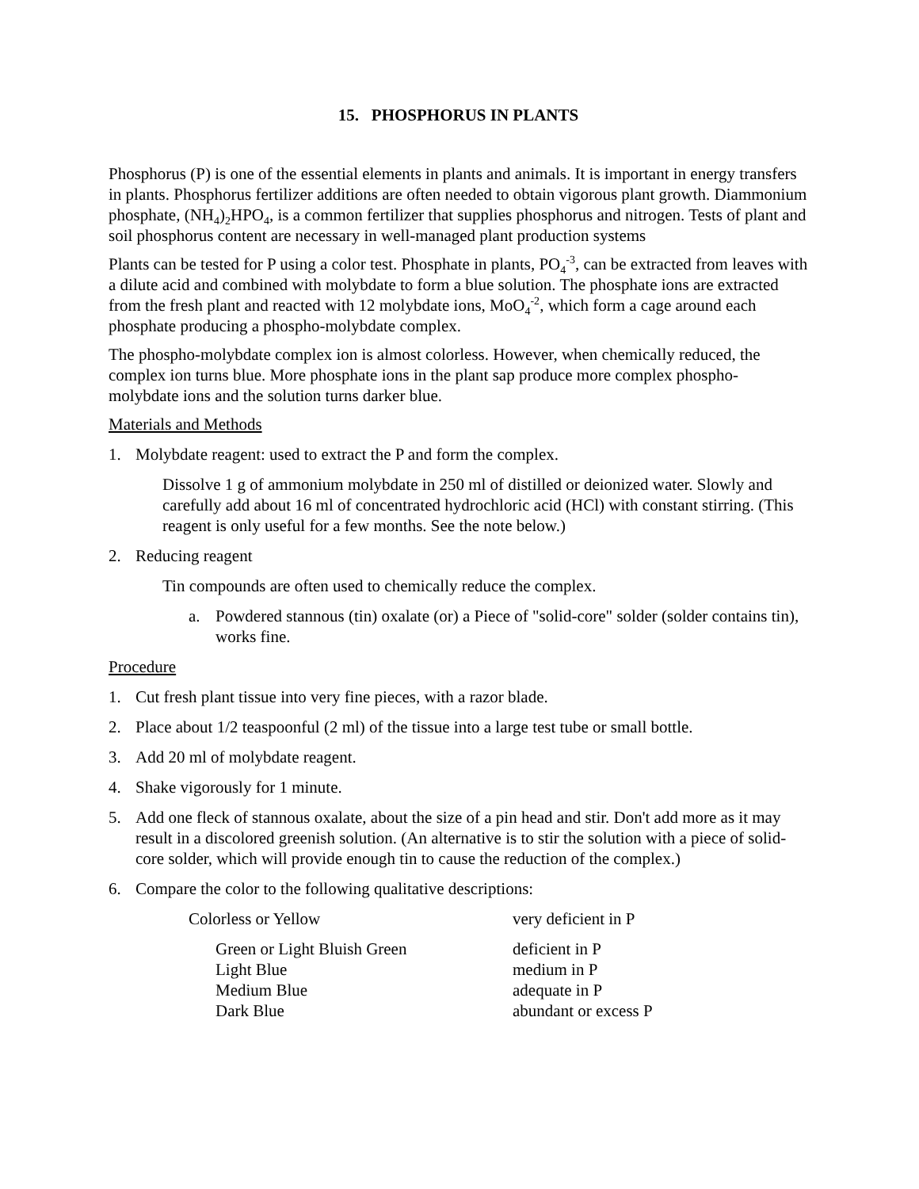15. PHOSPHORUS IN PLANTS
Phosphorus (P) is one of the essential elements in plants and animals. It is important in energy transfers in plants. Phosphorus fertilizer additions are often needed to obtain vigorous plant growth. Diammonium phosphate, (NH<sub>4</sub>)<sub>2</sub>HPO<sub>4</sub>, is a common fertilizer that supplies phosphorus and nitrogen. Tests of plant and soil phosphorus content are necessary in well-managed plant production systems
Plants can be tested for P using a color test. Phosphate in plants, PO<sub>4</sub><sup>-3</sup>, can be extracted from leaves with a dilute acid and combined with molybdate to form a blue solution. The phosphate ions are extracted from the fresh plant and reacted with 12 molybdate ions, MoO<sub>4</sub><sup>-2</sup>, which form a cage around each phosphate producing a phospho-molybdate complex.
The phospho-molybdate complex ion is almost colorless. However, when chemically reduced, the complex ion turns blue. More phosphate ions in the plant sap produce more complex phospho-molybdate ions and the solution turns darker blue.
Materials and Methods
1. Molybdate reagent: used to extract the P and form the complex.
Dissolve 1 g of ammonium molybdate in 250 ml of distilled or deionized water. Slowly and carefully add about 16 ml of concentrated hydrochloric acid (HCl) with constant stirring. (This reagent is only useful for a few months. See the note below.)
2. Reducing reagent
Tin compounds are often used to chemically reduce the complex.
a. Powdered stannous (tin) oxalate (or) a Piece of "solid-core" solder (solder contains tin), works fine.
Procedure
1. Cut fresh plant tissue into very fine pieces, with a razor blade.
2. Place about 1/2 teaspoonful (2 ml) of the tissue into a large test tube or small bottle.
3. Add 20 ml of molybdate reagent.
4. Shake vigorously for 1 minute.
5. Add one fleck of stannous oxalate, about the size of a pin head and stir. Don't add more as it may result in a discolored greenish solution. (An alternative is to stir the solution with a piece of solid-core solder, which will provide enough tin to cause the reduction of the complex.)
6. Compare the color to the following qualitative descriptions:
| Colorless or Yellow | very deficient in P |
| Green or Light Bluish Green | deficient in P |
| Light Blue | medium in P |
| Medium Blue | adequate in P |
| Dark Blue | abundant or excess P |